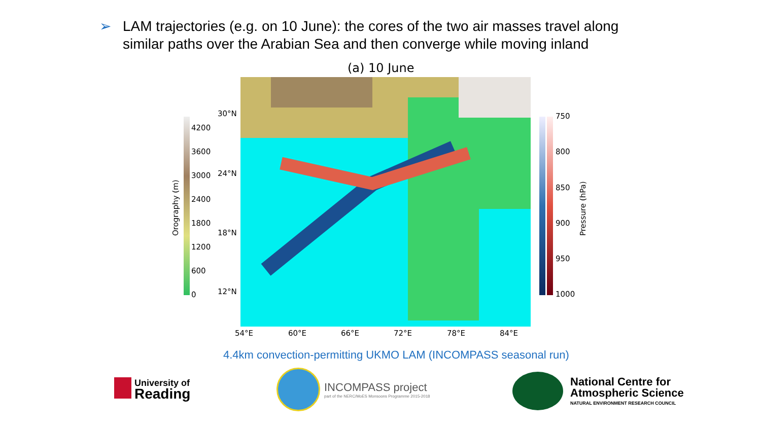➢ LAM trajectories (e.g. on 10 June): the cores of the two air masses travel along similar paths over the Arabian Sea and then converge while moving inland
(a) 10 June
Orography (m)
4200
3600
3000
2400
1800
1200
600
0
30°N
24°N
18°N
12°N
54°E 60°E 66°E 72°E 78°E 84°E
750
800
850
900
950
1000
Pressure (hPa)
4.4km convection-permitting UKMO LAM (INCOMPASS seasonal run)
University of
Reading
INCOMPASS project
part of the NERC/MoES Monsoons Programme 2015-2018
National Centre for
Atmospheric Science
NATURAL ENVIRONMENT RESEARCH COUNCIL